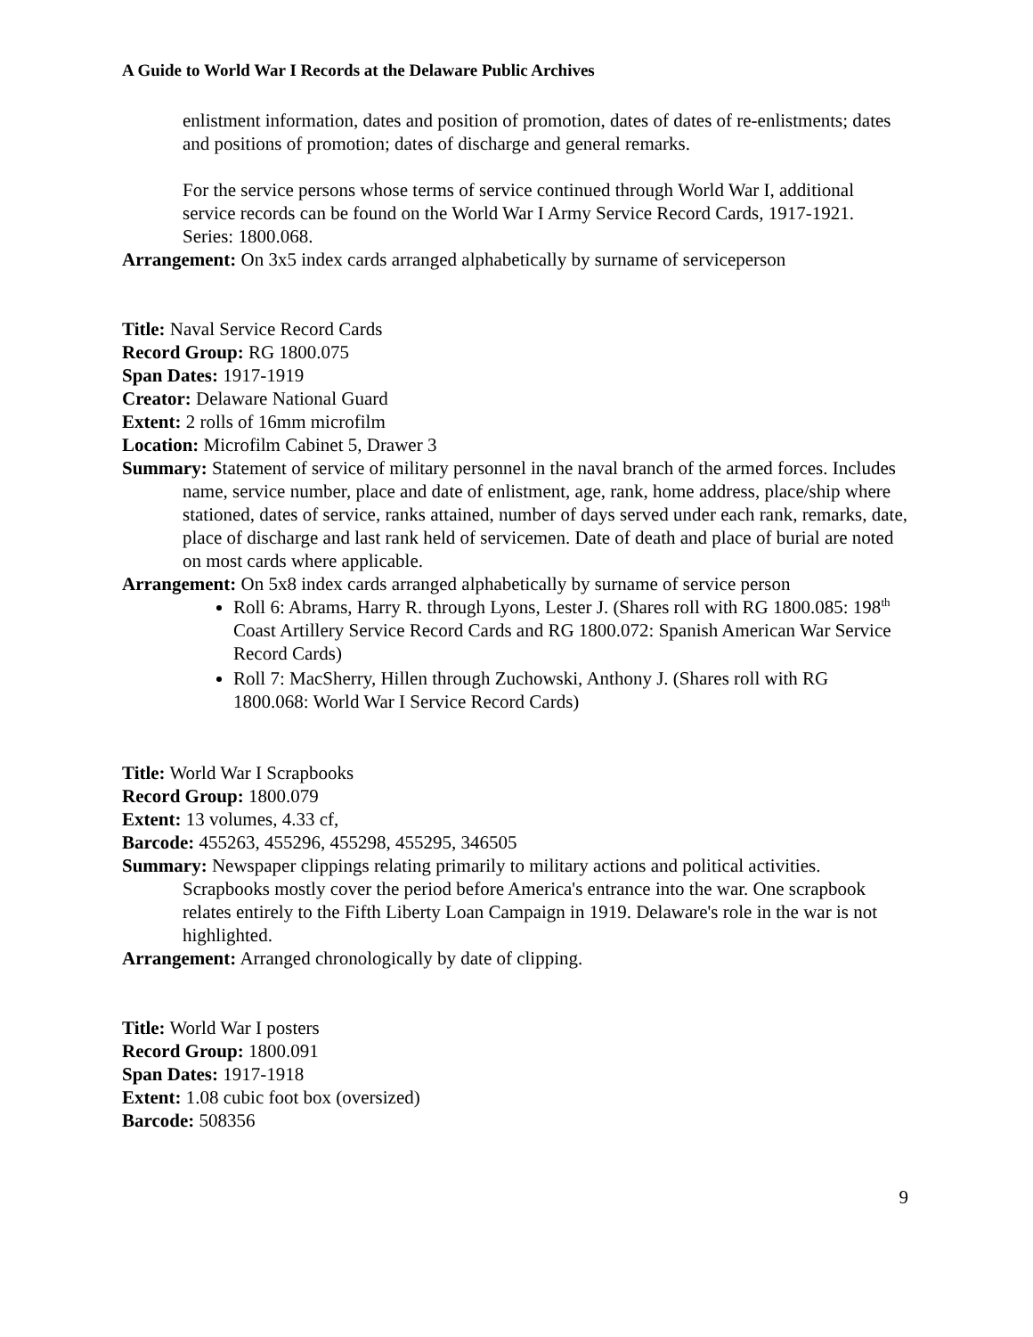A Guide to World War I Records at the Delaware Public Archives
enlistment information, dates and position of promotion, dates of dates of re-enlistments; dates and positions of promotion; dates of discharge and general remarks.
For the service persons whose terms of service continued through World War I, additional service records can be found on the World War I Army Service Record Cards, 1917-1921. Series: 1800.068.
Arrangement: On 3x5 index cards arranged alphabetically by surname of serviceperson
Title: Naval Service Record Cards
Record Group: RG 1800.075
Span Dates: 1917-1919
Creator: Delaware National Guard
Extent: 2 rolls of 16mm microfilm
Location: Microfilm Cabinet 5, Drawer 3
Summary: Statement of service of military personnel in the naval branch of the armed forces. Includes name, service number, place and date of enlistment, age, rank, home address, place/ship where stationed, dates of service, ranks attained, number of days served under each rank, remarks, date, place of discharge and last rank held of servicemen. Date of death and place of burial are noted on most cards where applicable.
Arrangement: On 5x8 index cards arranged alphabetically by surname of service person
Roll 6: Abrams, Harry R. through Lyons, Lester J. (Shares roll with RG 1800.085: 198<sup>th</sup> Coast Artillery Service Record Cards and RG 1800.072: Spanish American War Service Record Cards)
Roll 7: MacSherry, Hillen through Zuchowski, Anthony J. (Shares roll with RG 1800.068: World War I Service Record Cards)
Title: World War I Scrapbooks
Record Group: 1800.079
Extent: 13 volumes, 4.33 cf,
Barcode: 455263, 455296, 455298, 455295, 346505
Summary: Newspaper clippings relating primarily to military actions and political activities. Scrapbooks mostly cover the period before America's entrance into the war. One scrapbook relates entirely to the Fifth Liberty Loan Campaign in 1919. Delaware's role in the war is not highlighted.
Arrangement: Arranged chronologically by date of clipping.
Title: World War I posters
Record Group: 1800.091
Span Dates: 1917-1918
Extent: 1.08 cubic foot box (oversized)
Barcode: 508356
9